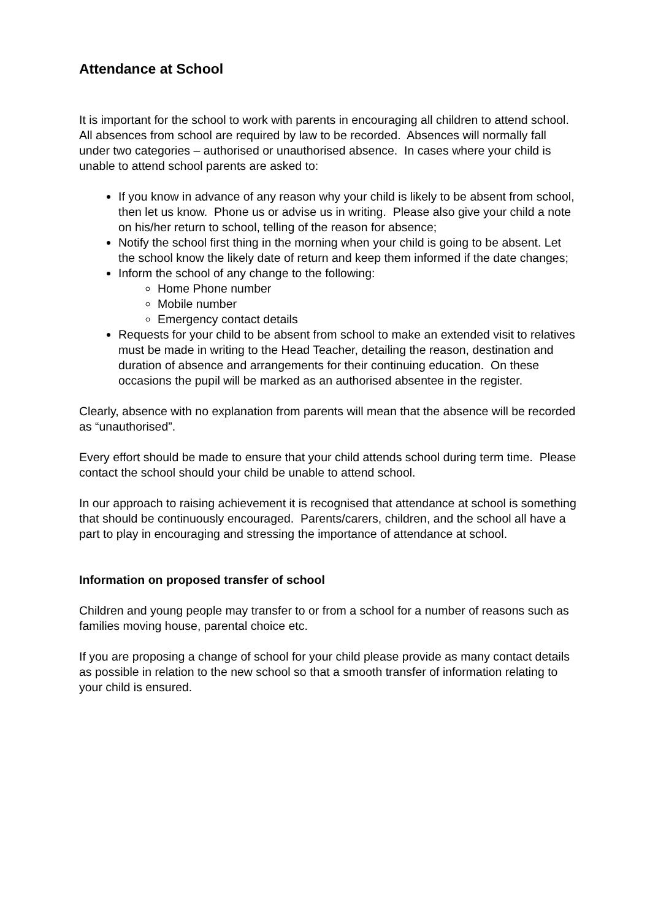Attendance at School
It is important for the school to work with parents in encouraging all children to attend school. All absences from school are required by law to be recorded. Absences will normally fall under two categories – authorised or unauthorised absence. In cases where your child is unable to attend school parents are asked to:
If you know in advance of any reason why your child is likely to be absent from school, then let us know. Phone us or advise us in writing. Please also give your child a note on his/her return to school, telling of the reason for absence;
Notify the school first thing in the morning when your child is going to be absent. Let the school know the likely date of return and keep them informed if the date changes;
Inform the school of any change to the following:
Home Phone number
Mobile number
Emergency contact details
Requests for your child to be absent from school to make an extended visit to relatives must be made in writing to the Head Teacher, detailing the reason, destination and duration of absence and arrangements for their continuing education. On these occasions the pupil will be marked as an authorised absentee in the register.
Clearly, absence with no explanation from parents will mean that the absence will be recorded as “unauthorised”.
Every effort should be made to ensure that your child attends school during term time. Please contact the school should your child be unable to attend school.
In our approach to raising achievement it is recognised that attendance at school is something that should be continuously encouraged. Parents/carers, children, and the school all have a part to play in encouraging and stressing the importance of attendance at school.
Information on proposed transfer of school
Children and young people may transfer to or from a school for a number of reasons such as families moving house, parental choice etc.
If you are proposing a change of school for your child please provide as many contact details as possible in relation to the new school so that a smooth transfer of information relating to your child is ensured.